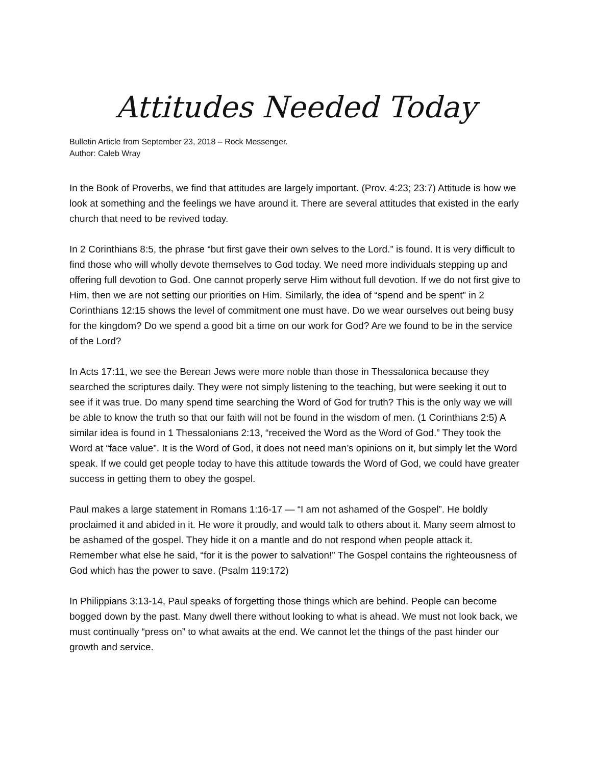Attitudes Needed Today
Bulletin Article from September 23, 2018 – Rock Messenger.
Author: Caleb Wray
In the Book of Proverbs, we find that attitudes are largely important. (Prov. 4:23; 23:7) Attitude is how we look at something and the feelings we have around it. There are several attitudes that existed in the early church that need to be revived today.
In 2 Corinthians 8:5, the phrase “but first gave their own selves to the Lord.” is found. It is very difficult to find those who will wholly devote themselves to God today. We need more individuals stepping up and offering full devotion to God. One cannot properly serve Him without full devotion. If we do not first give to Him, then we are not setting our priorities on Him. Similarly, the idea of “spend and be spent” in 2 Corinthians 12:15 shows the level of commitment one must have. Do we wear ourselves out being busy for the kingdom? Do we spend a good bit a time on our work for God? Are we found to be in the service of the Lord?
In Acts 17:11, we see the Berean Jews were more noble than those in Thessalonica because they searched the scriptures daily. They were not simply listening to the teaching, but were seeking it out to see if it was true. Do many spend time searching the Word of God for truth? This is the only way we will be able to know the truth so that our faith will not be found in the wisdom of men. (1 Corinthians 2:5) A similar idea is found in 1 Thessalonians 2:13, “received the Word as the Word of God.” They took the Word at “face value”. It is the Word of God, it does not need man’s opinions on it, but simply let the Word speak. If we could get people today to have this attitude towards the Word of God, we could have greater success in getting them to obey the gospel.
Paul makes a large statement in Romans 1:16-17 — “I am not ashamed of the Gospel”. He boldly proclaimed it and abided in it. He wore it proudly, and would talk to others about it. Many seem almost to be ashamed of the gospel. They hide it on a mantle and do not respond when people attack it. Remember what else he said, “for it is the power to salvation!” The Gospel contains the righteousness of God which has the power to save. (Psalm 119:172)
In Philippians 3:13-14, Paul speaks of forgetting those things which are behind. People can become bogged down by the past. Many dwell there without looking to what is ahead. We must not look back, we must continually “press on” to what awaits at the end. We cannot let the things of the past hinder our growth and service.